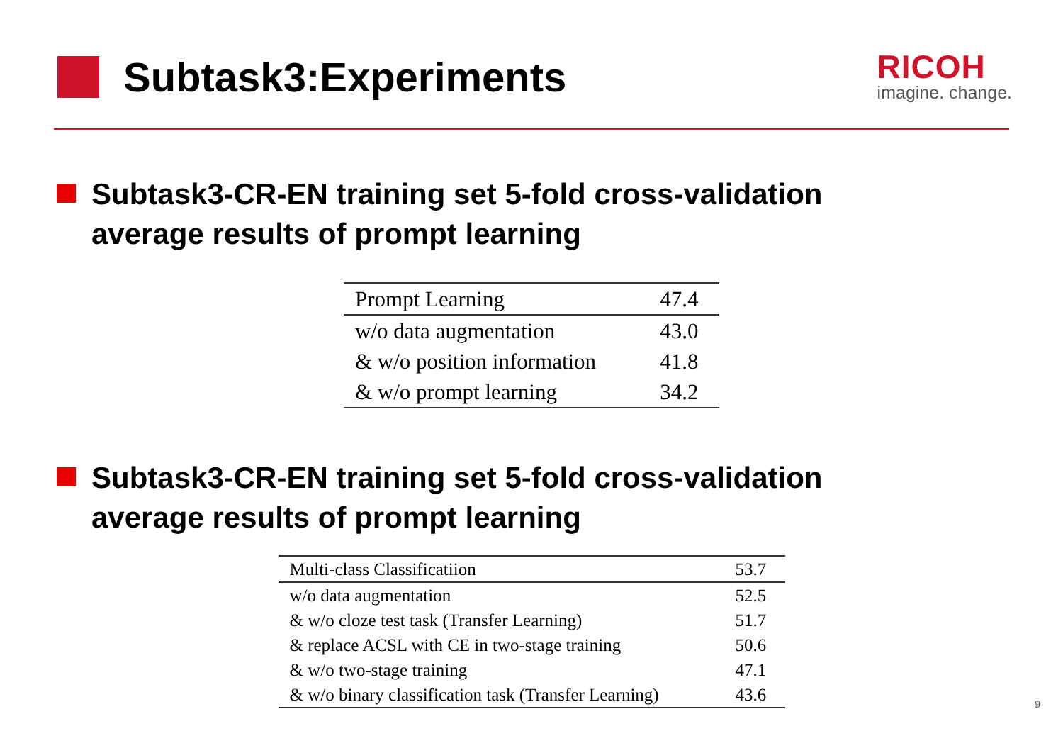Subtask3:Experiments
RICOH
imagine. change.
Subtask3-CR-EN training set 5-fold cross-validation
average results of prompt learning
| Prompt Learning | 47.4 |
| w/o data augmentation | 43.0 |
| & w/o position information | 41.8 |
| & w/o prompt learning | 34.2 |
Subtask3-CR-EN training set 5-fold cross-validation
average results of prompt learning
| Multi-class Classificatiion | 53.7 |
| w/o data augmentation | 52.5 |
| & w/o cloze test task (Transfer Learning) | 51.7 |
| & replace ACSL with CE in two-stage training | 50.6 |
| & w/o two-stage training | 47.1 |
| & w/o binary classification task (Transfer Learning) | 43.6 |
9